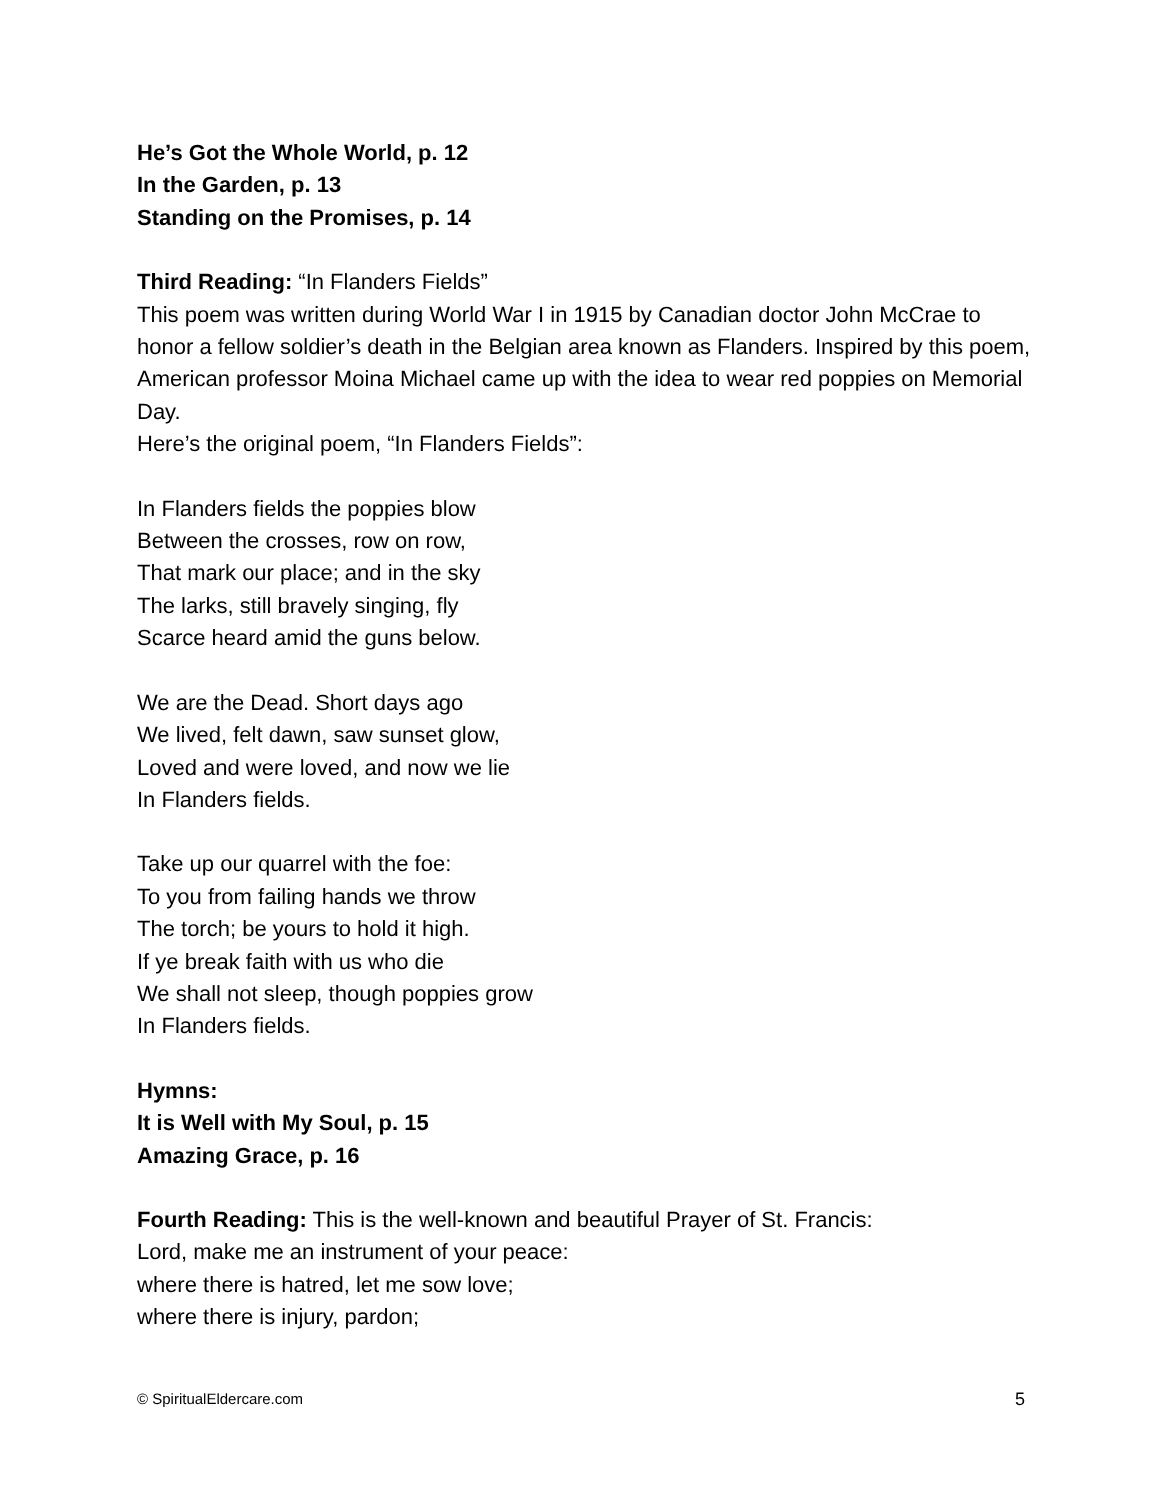He’s Got the Whole World, p. 12
In the Garden, p. 13
Standing on the Promises, p. 14
Third Reading: “In Flanders Fields”
This poem was written during World War I in 1915 by Canadian doctor John McCrae to honor a fellow soldier’s death in the Belgian area known as Flanders. Inspired by this poem, American professor Moina Michael came up with the idea to wear red poppies on Memorial Day.
Here’s the original poem, “In Flanders Fields”:
In Flanders fields the poppies blow
Between the crosses, row on row,
That mark our place; and in the sky
The larks, still bravely singing, fly
Scarce heard amid the guns below.
We are the Dead. Short days ago
We lived, felt dawn, saw sunset glow,
Loved and were loved, and now we lie
In Flanders fields.
Take up our quarrel with the foe:
To you from failing hands we throw
The torch; be yours to hold it high.
If ye break faith with us who die
We shall not sleep, though poppies grow
In Flanders fields.
Hymns:
It is Well with My Soul, p. 15
Amazing Grace, p. 16
Fourth Reading: This is the well-known and beautiful Prayer of St. Francis:
Lord, make me an instrument of your peace:
where there is hatred, let me sow love;
where there is injury, pardon;
© SpiritualEldercare.com 5